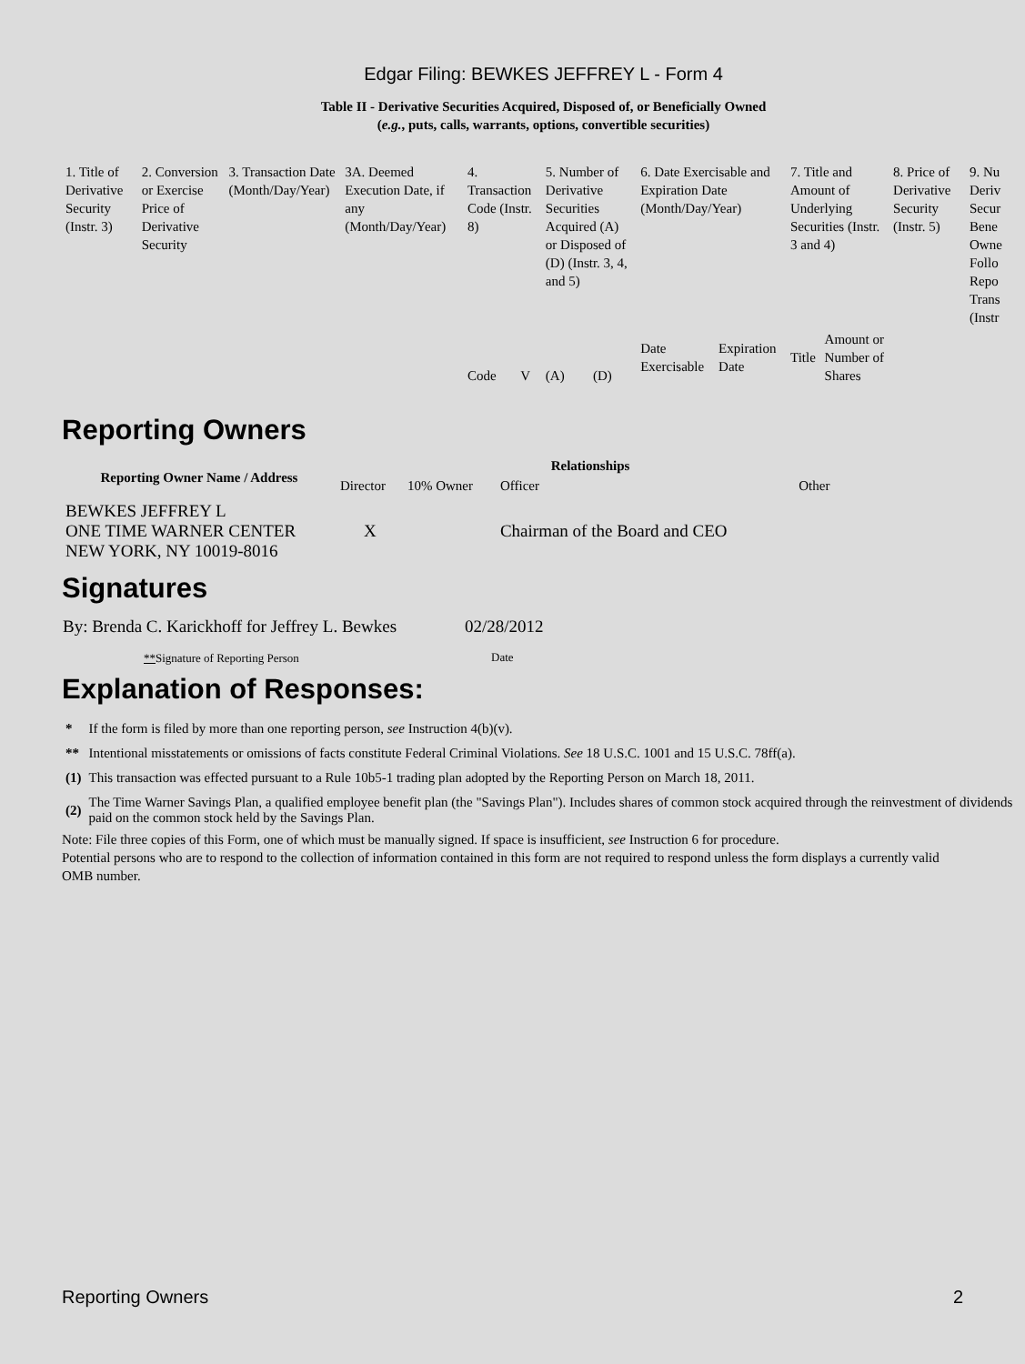Edgar Filing: BEWKES JEFFREY L - Form 4
Table II - Derivative Securities Acquired, Disposed of, or Beneficially Owned
(e.g., puts, calls, warrants, options, convertible securities)
| 1. Title of Derivative Security (Instr. 3) | 2. Conversion or Exercise Price of Derivative Security | 3. Transaction Date (Month/Day/Year) | 3A. Deemed Execution Date, if any (Month/Day/Year) | 4. Transaction Code (Instr. 8) | | 5. Number of Derivative Securities Acquired (A) or Disposed of (D) (Instr. 3, 4, and 5) | | 6. Date Exercisable and Expiration Date (Month/Day/Year) | | 7. Title and Amount of Underlying Securities (Instr. 3 and 4) | | 8. Price of Derivative Security (Instr. 5) | 9. Nu Deriv Secur Bene Owne Follo Repo Trans (Instr |
| | | | | Code | V | (A) | (D) | Date Exercisable | Expiration Date | Title | Amount or Number of Shares | | |
Reporting Owners
| Reporting Owner Name / Address | Relationships | | | |
| --- | --- | --- | --- | --- |
| | Director | 10% Owner | Officer | Other |
| BEWKES JEFFREY L ONE TIME WARNER CENTER NEW YORK, NY 10019-8016 | X | | Chairman of the Board and CEO | |
Signatures
| By: Brenda C. Karickhoff for Jeffrey L. Bewkes | 02/28/2012 |
| ** Signature of Reporting Person | Date |
Explanation of Responses:
| * | If the form is filed by more than one reporting person, see Instruction 4(b)(v). |
| ** | Intentional misstatements or omissions of facts constitute Federal Criminal Violations. See 18 U.S.C. 1001 and 15 U.S.C. 78ff(a). |
| (1) | This transaction was effected pursuant to a Rule 10b5-1 trading plan adopted by the Reporting Person on March 18, 2011. |
| (2) | The Time Warner Savings Plan, a qualified employee benefit plan (the "Savings Plan"). Includes shares of common stock acquired through the reinvestment of dividends paid on the common stock held by the Savings Plan. |
Note: File three copies of this Form, one of which must be manually signed. If space is insufficient, see Instruction 6 for procedure.
Potential persons who are to respond to the collection of information contained in this form are not required to respond unless the form displays a currently valid OMB number.
Reporting Owners 2